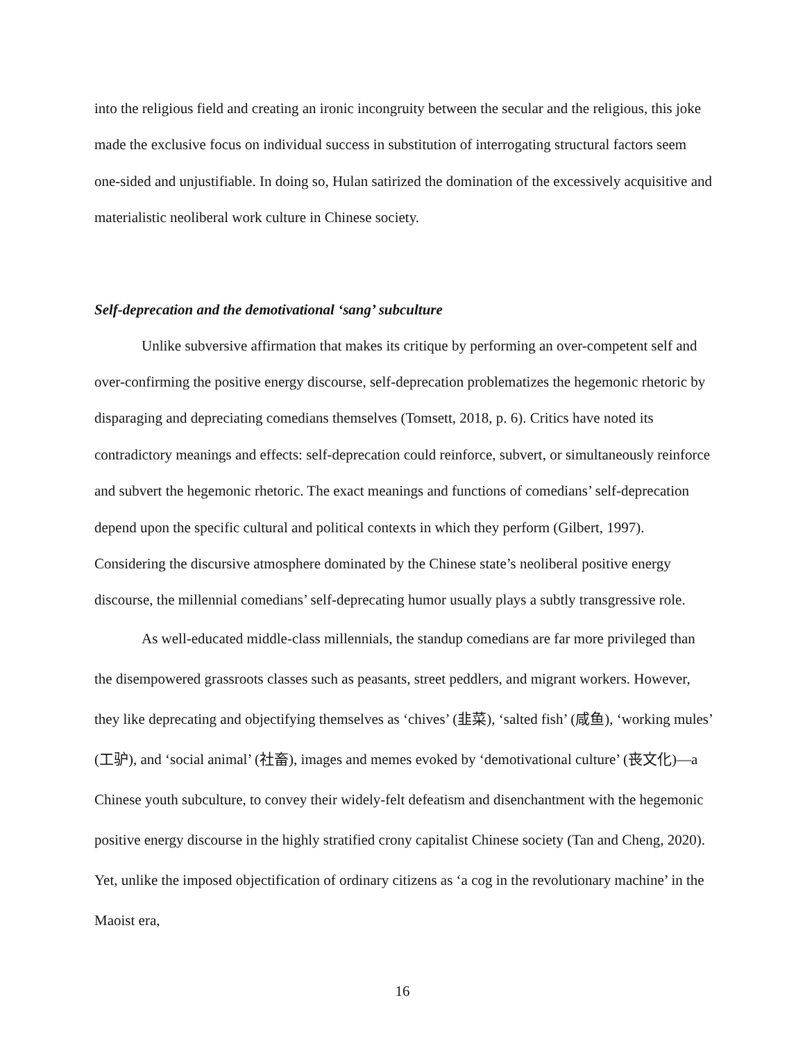into the religious field and creating an ironic incongruity between the secular and the religious, this joke made the exclusive focus on individual success in substitution of interrogating structural factors seem one-sided and unjustifiable. In doing so, Hulan satirized the domination of the excessively acquisitive and materialistic neoliberal work culture in Chinese society.
Self-deprecation and the demotivational ‘sang’ subculture
Unlike subversive affirmation that makes its critique by performing an over-competent self and over-confirming the positive energy discourse, self-deprecation problematizes the hegemonic rhetoric by disparaging and depreciating comedians themselves (Tomsett, 2018, p. 6). Critics have noted its contradictory meanings and effects: self-deprecation could reinforce, subvert, or simultaneously reinforce and subvert the hegemonic rhetoric. The exact meanings and functions of comedians’ self-deprecation depend upon the specific cultural and political contexts in which they perform (Gilbert, 1997). Considering the discursive atmosphere dominated by the Chinese state’s neoliberal positive energy discourse, the millennial comedians’ self-deprecating humor usually plays a subtly transgressive role.
As well-educated middle-class millennials, the standup comedians are far more privileged than the disempowered grassroots classes such as peasants, street peddlers, and migrant workers. However, they like deprecating and objectifying themselves as ‘chives’ (韭菜), ‘salted fish’ (咸鱼), ‘working mules’ (工驴), and ‘social animal’ (社畜), images and memes evoked by ‘demotivational culture’ (丧文化)—a Chinese youth subculture, to convey their widely-felt defeatism and disenchantment with the hegemonic positive energy discourse in the highly stratified crony capitalist Chinese society (Tan and Cheng, 2020). Yet, unlike the imposed objectification of ordinary citizens as ‘a cog in the revolutionary machine’ in the Maoist era,
16